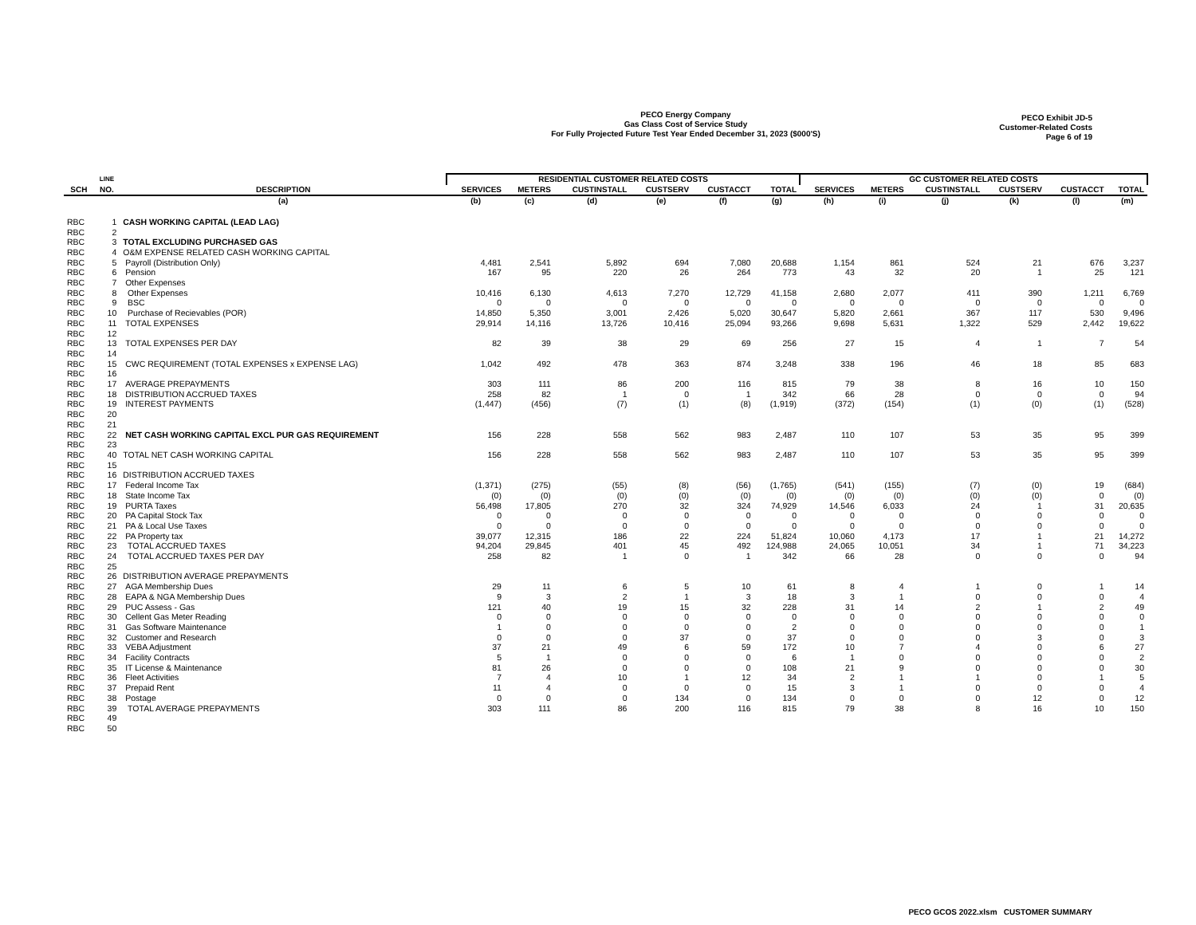PECO Exhibit JD-5
Customer-Related Costs
Page 6 of 19
PECO Energy Company
Gas Class Cost of Service Study
For Fully Projected Future Test Year Ended December 31, 2023 ($000'S)
| | LINE | | RESIDENTIAL CUSTOMER RELATED COSTS | | | | | | GC CUSTOMER RELATED COSTS | | | | | |
| --- | --- | --- | --- | --- | --- | --- | --- | --- | --- | --- | --- | --- | --- | --- |
| SCH | NO. | DESCRIPTION | SERVICES | METERS | CUSTINSTALL | CUSTSERV | CUSTACCT | TOTAL | SERVICES | METERS | CUSTINSTALL | CUSTSERV | CUSTACCT | TOTAL |
| | | (a) | (b) | (c) | (d) | (e) | (f) | (g) | (h) | (i) | (j) | (k) | (l) | (m) |
| RBC | 1 | CASH WORKING CAPITAL (LEAD LAG) | | | | | | | | | | | | |
| RBC | 2 | | | | | | | | | | | | | |
| RBC | 3 | TOTAL EXCLUDING PURCHASED GAS | | | | | | | | | | | | |
| RBC | 4 | O&M EXPENSE RELATED CASH WORKING CAPITAL | | | | | | | | | | | | |
| RBC | 5 | Payroll (Distribution Only) | 4,481 | 2,541 | 5,892 | 694 | 7,080 | 20,688 | 1,154 | 861 | 524 | 21 | 676 | 3,237 |
| RBC | 6 | Pension | 167 | 95 | 220 | 26 | 264 | 773 | 43 | 32 | 20 | 1 | 25 | 121 |
| RBC | 7 | Other Expenses | | | | | | | | | | | | |
| RBC | 8 | Other Expenses | 10,416 | 6,130 | 4,613 | 7,270 | 12,729 | 41,158 | 2,680 | 2,077 | 411 | 390 | 1,211 | 6,769 |
| RBC | 9 | BSC | 0 | 0 | 0 | 0 | 0 | 0 | 0 | 0 | 0 | 0 | 0 | 0 |
| RBC | 10 | Purchase of Recievables (POR) | 14,850 | 5,350 | 3,001 | 2,426 | 5,020 | 30,647 | 5,820 | 2,661 | 367 | 117 | 530 | 9,496 |
| RBC | 11 | TOTAL EXPENSES | 29,914 | 14,116 | 13,726 | 10,416 | 25,094 | 93,266 | 9,698 | 5,631 | 1,322 | 529 | 2,442 | 19,622 |
| RBC | 12 | | | | | | | | | | | | | |
| RBC | 13 | TOTAL EXPENSES PER DAY | 82 | 39 | 38 | 29 | 69 | 256 | 27 | 15 | 4 | 1 | 7 | 54 |
| RBC | 14 | | | | | | | | | | | | | |
| RBC | 15 | CWC REQUIREMENT (TOTAL EXPENSES x EXPENSE LAG) | 1,042 | 492 | 478 | 363 | 874 | 3,248 | 338 | 196 | 46 | 18 | 85 | 683 |
| RBC | 16 | | | | | | | | | | | | | |
| RBC | 17 | AVERAGE PREPAYMENTS | 303 | 111 | 86 | 200 | 116 | 815 | 79 | 38 | 8 | 16 | 10 | 150 |
| RBC | 18 | DISTRIBUTION ACCRUED TAXES | 258 | 82 | 1 | 0 | 1 | 342 | 66 | 28 | 0 | 0 | 0 | 94 |
| RBC | 19 | INTEREST PAYMENTS | (1,447) | (456) | (7) | (1) | (8) | (1,919) | (372) | (154) | (1) | (0) | (1) | (528) |
| RBC | 20 | | | | | | | | | | | | | |
| RBC | 21 | | | | | | | | | | | | | |
| RBC | 22 | NET CASH WORKING CAPITAL EXCL PUR GAS REQUIREMENT | 156 | 228 | 558 | 562 | 983 | 2,487 | 110 | 107 | 53 | 35 | 95 | 399 |
| RBC | 23 | | | | | | | | | | | | | |
| RBC | 40 | TOTAL NET CASH WORKING CAPITAL | 156 | 228 | 558 | 562 | 983 | 2,487 | 110 | 107 | 53 | 35 | 95 | 399 |
| RBC | 15 | | | | | | | | | | | | | |
| RBC | 16 | DISTRIBUTION ACCRUED TAXES | | | | | | | | | | | | |
| RBC | 17 | Federal Income Tax | (1,371) | (275) | (55) | (8) | (56) | (1,765) | (541) | (155) | (7) | (0) | 19 | (684) |
| RBC | 18 | State Income Tax | (0) | (0) | (0) | (0) | (0) | (0) | (0) | (0) | (0) | (0) | 0 | (0) |
| RBC | 19 | PURTA Taxes | 56,498 | 17,805 | 270 | 32 | 324 | 74,929 | 14,546 | 6,033 | 24 | 1 | 31 | 20,635 |
| RBC | 20 | PA Capital Stock Tax | 0 | 0 | 0 | 0 | 0 | 0 | 0 | 0 | 0 | 0 | 0 | 0 |
| RBC | 21 | PA & Local Use Taxes | 0 | 0 | 0 | 0 | 0 | 0 | 0 | 0 | 0 | 0 | 0 | 0 |
| RBC | 22 | PA Property tax | 39,077 | 12,315 | 186 | 22 | 224 | 51,824 | 10,060 | 4,173 | 17 | 1 | 21 | 14,272 |
| RBC | 23 | TOTAL ACCRUED TAXES | 94,204 | 29,845 | 401 | 45 | 492 | 124,988 | 24,065 | 10,051 | 34 | 1 | 71 | 34,223 |
| RBC | 24 | TOTAL ACCRUED TAXES PER DAY | 258 | 82 | 1 | 0 | 1 | 342 | 66 | 28 | 0 | 0 | 0 | 94 |
| RBC | 25 | | | | | | | | | | | | | |
| RBC | 26 | DISTRIBUTION AVERAGE PREPAYMENTS | | | | | | | | | | | | |
| RBC | 27 | AGA Membership Dues | 29 | 11 | 6 | 5 | 10 | 61 | 8 | 4 | 1 | 0 | 1 | 14 |
| RBC | 28 | EAPA & NGA Membership Dues | 9 | 3 | 2 | 1 | 3 | 18 | 3 | 1 | 0 | 0 | 0 | 4 |
| RBC | 29 | PUC Assess - Gas | 121 | 40 | 19 | 15 | 32 | 228 | 31 | 14 | 2 | 1 | 2 | 49 |
| RBC | 30 | Cellent Gas Meter Reading | 0 | 0 | 0 | 0 | 0 | 0 | 0 | 0 | 0 | 0 | 0 | 0 |
| RBC | 31 | Gas Software Maintenance | 1 | 0 | 0 | 0 | 0 | 2 | 0 | 0 | 0 | 0 | 0 | 1 |
| RBC | 32 | Customer and Research | 0 | 0 | 0 | 37 | 0 | 37 | 0 | 0 | 0 | 3 | 0 | 3 |
| RBC | 33 | VEBA Adjustment | 37 | 21 | 49 | 6 | 59 | 172 | 10 | 7 | 4 | 0 | 6 | 27 |
| RBC | 34 | Facility Contracts | 5 | 1 | 0 | 0 | 0 | 6 | 1 | 0 | 0 | 0 | 0 | 2 |
| RBC | 35 | IT License & Maintenance | 81 | 26 | 0 | 0 | 0 | 108 | 21 | 9 | 0 | 0 | 0 | 30 |
| RBC | 36 | Fleet Activities | 7 | 4 | 10 | 1 | 12 | 34 | 2 | 1 | 1 | 0 | 1 | 5 |
| RBC | 37 | Prepaid Rent | 11 | 4 | 0 | 0 | 0 | 15 | 3 | 1 | 0 | 0 | 0 | 4 |
| RBC | 38 | Postage | 0 | 0 | 0 | 134 | 0 | 134 | 0 | 0 | 0 | 12 | 0 | 12 |
| RBC | 39 | TOTAL AVERAGE PREPAYMENTS | 303 | 111 | 86 | 200 | 116 | 815 | 79 | 38 | 8 | 16 | 10 | 150 |
| RBC | 49 | | | | | | | | | | | | | |
| RBC | 50 | | | | | | | | | | | | | |
PECO GCOS 2022.xlsm CUSTOMER SUMMARY